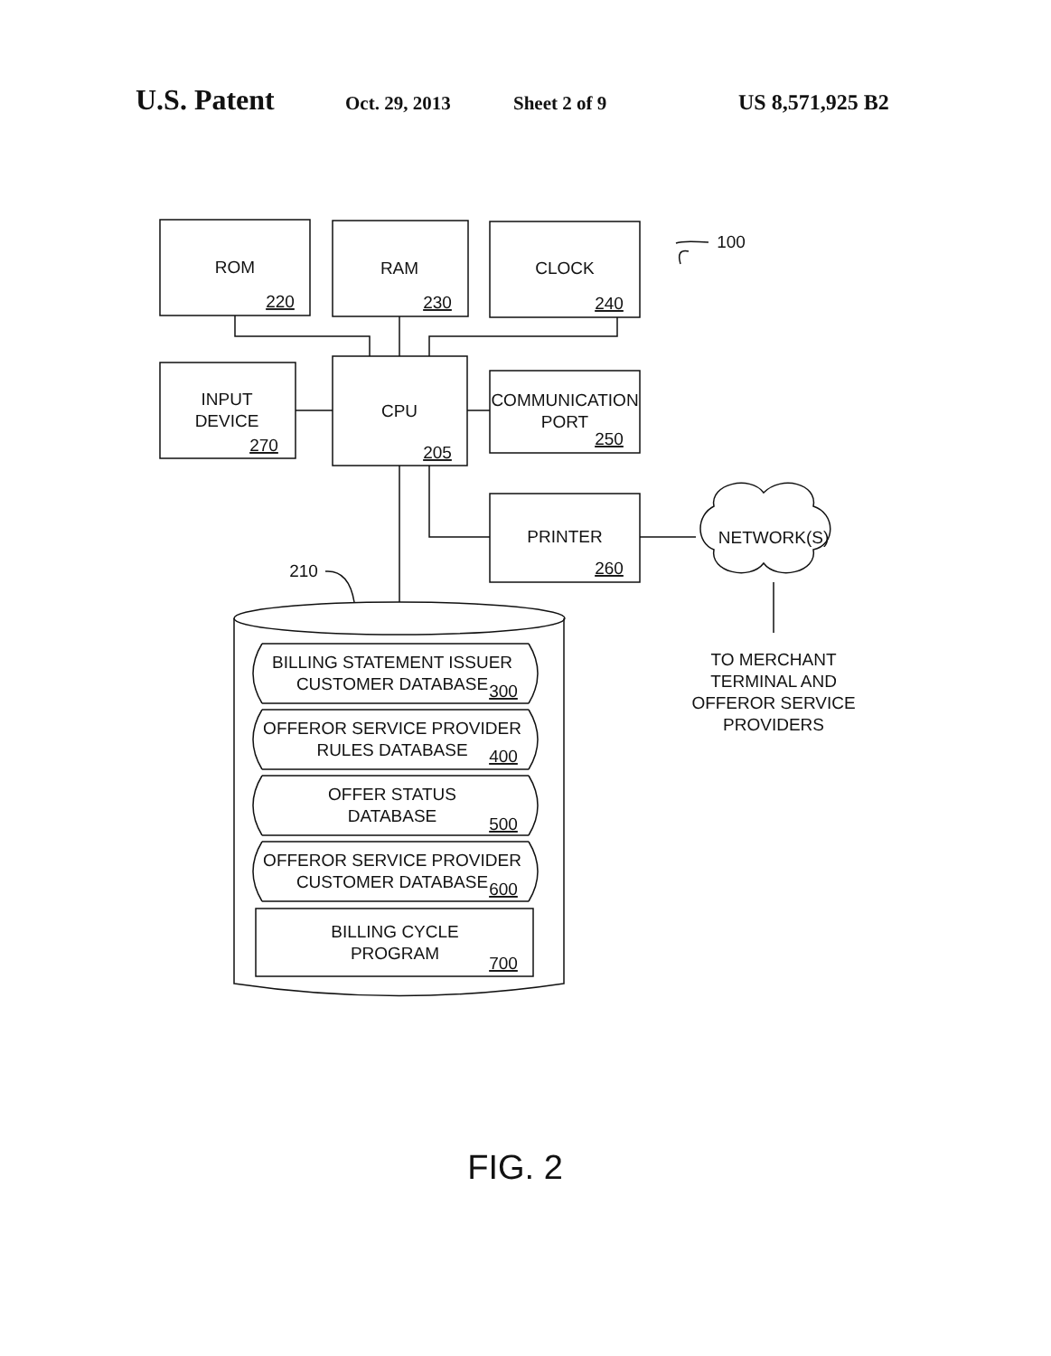U.S. Patent Oct. 29, 2013 Sheet 2 of 9 US 8,571,925 B2
ROM
RAM
CLOCK
INPUT
DEVICE
CPU
COMMUNICATION
PORT
PRINTER
NETWORK(S)
100
210
TO MERCHANT
TERMINAL AND
OFFEROR SERVICE
PROVIDERS
BILLING STATEMENT ISSUER
CUSTOMER DATABASE
OFFEROR SERVICE PROVIDER
RULES DATABASE
OFFER STATUS
DATABASE
OFFEROR SERVICE PROVIDER
CUSTOMER DATABASE
BILLING CYCLE
PROGRAM
220
230
240
270
205
250
260
300
400
500
600
700
FIG. 2